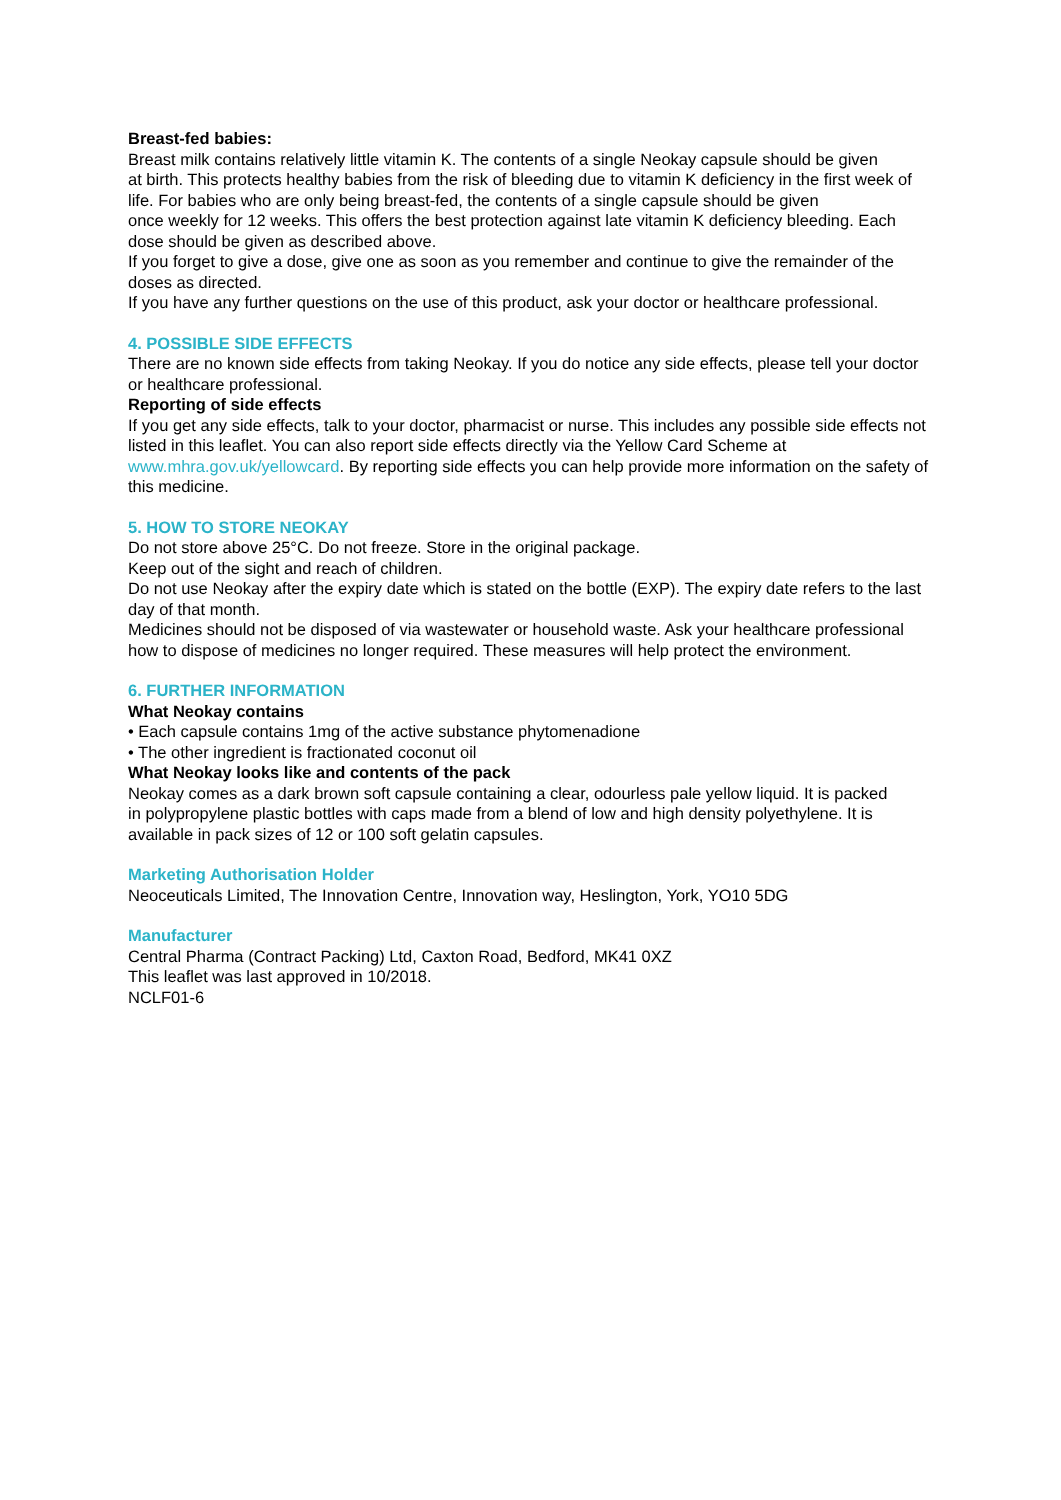Breast-fed babies:
Breast milk contains relatively little vitamin K. The contents of a single Neokay capsule should be given
at birth. This protects healthy babies from the risk of bleeding due to vitamin K deficiency in the first week of life. For babies who are only being breast-fed, the contents of a single capsule should be given
once weekly for 12 weeks. This offers the best protection against late vitamin K deficiency bleeding. Each dose should be given as described above.
If you forget to give a dose, give one as soon as you remember and continue to give the remainder of the doses as directed.
If you have any further questions on the use of this product, ask your doctor or healthcare professional.
4. POSSIBLE SIDE EFFECTS
There are no known side effects from taking Neokay. If you do notice any side effects, please tell your doctor or healthcare professional.
Reporting of side effects
If you get any side effects, talk to your doctor, pharmacist or nurse. This includes any possible side effects not listed in this leaflet. You can also report side effects directly via the Yellow Card Scheme at www.mhra.gov.uk/yellowcard. By reporting side effects you can help provide more information on the safety of this medicine.
5. HOW TO STORE NEOKAY
Do not store above 25°C. Do not freeze. Store in the original package.
Keep out of the sight and reach of children.
Do not use Neokay after the expiry date which is stated on the bottle (EXP). The expiry date refers to the last day of that month.
Medicines should not be disposed of via wastewater or household waste. Ask your healthcare professional how to dispose of medicines no longer required. These measures will help protect the environment.
6. FURTHER INFORMATION
What Neokay contains
• Each capsule contains 1mg of the active substance phytomenadione
• The other ingredient is fractionated coconut oil
What Neokay looks like and contents of the pack
Neokay comes as a dark brown soft capsule containing a clear, odourless pale yellow liquid. It is packed
in polypropylene plastic bottles with caps made from a blend of low and high density polyethylene. It is
available in pack sizes of 12 or 100 soft gelatin capsules.
Marketing Authorisation Holder
Neoceuticals Limited, The Innovation Centre, Innovation way, Heslington, York, YO10 5DG
Manufacturer
Central Pharma (Contract Packing) Ltd, Caxton Road, Bedford, MK41 0XZ
This leaflet was last approved in 10/2018.
NCLF01-6